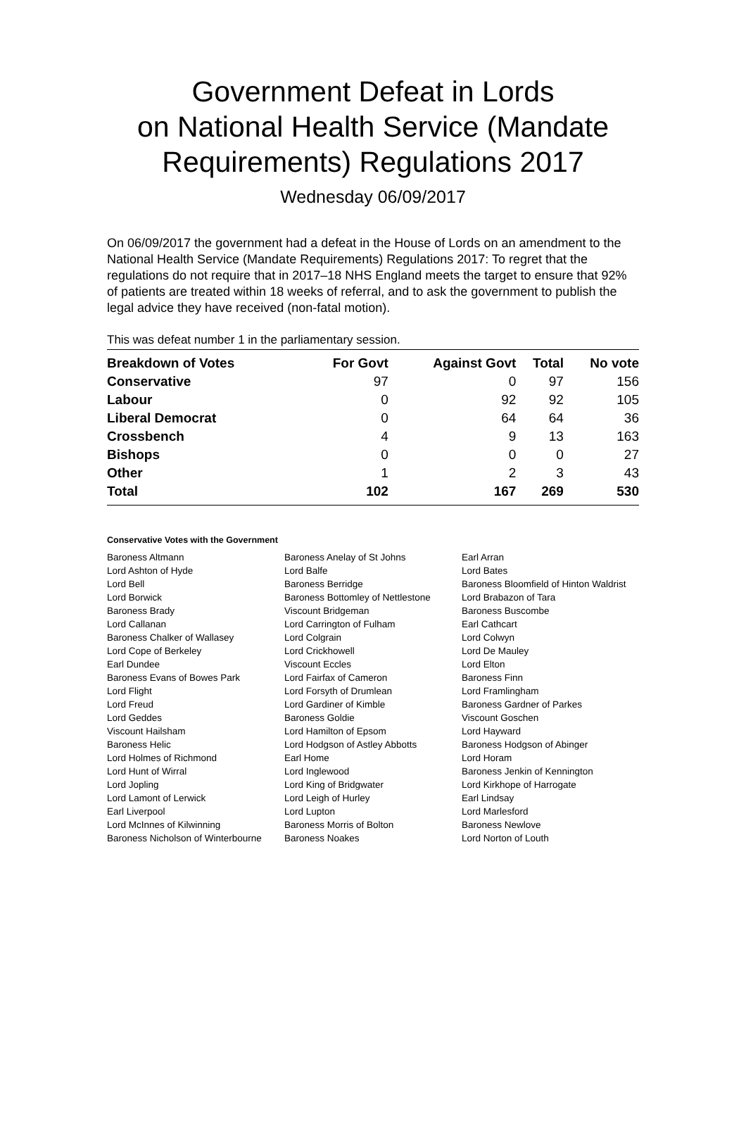Government Defeat in Lords
on National Health Service (Mandate Requirements) Regulations 2017
Wednesday 06/09/2017
On 06/09/2017 the government had a defeat in the House of Lords on an amendment to the National Health Service (Mandate Requirements) Regulations 2017: To regret that the regulations do not require that in 2017–18 NHS England meets the target to ensure that 92% of patients are treated within 18 weeks of referral, and to ask the government to publish the legal advice they have received (non-fatal motion).
This was defeat number 1 in the parliamentary session.
| Breakdown of Votes | For Govt | Against Govt | Total | No vote |
| --- | --- | --- | --- | --- |
| Conservative | 97 | 0 | 97 | 156 |
| Labour | 0 | 92 | 92 | 105 |
| Liberal Democrat | 0 | 64 | 64 | 36 |
| Crossbench | 4 | 9 | 13 | 163 |
| Bishops | 0 | 0 | 0 | 27 |
| Other | 1 | 2 | 3 | 43 |
| Total | 102 | 167 | 269 | 530 |
Conservative Votes with the Government
| Baroness Altmann | Baroness Anelay of St Johns | Earl Arran |
| Lord Ashton of Hyde | Lord Balfe | Lord Bates |
| Lord Bell | Baroness Berridge | Baroness Bloomfield of Hinton Waldrist |
| Lord Borwick | Baroness Bottomley of Nettlestone | Lord Brabazon of Tara |
| Baroness Brady | Viscount Bridgeman | Baroness Buscombe |
| Lord Callanan | Lord Carrington of Fulham | Earl Cathcart |
| Baroness Chalker of Wallasey | Lord Colgrain | Lord Colwyn |
| Lord Cope of Berkeley | Lord Crickhowell | Lord De Mauley |
| Earl Dundee | Viscount Eccles | Lord Elton |
| Baroness Evans of Bowes Park | Lord Fairfax of Cameron | Baroness Finn |
| Lord Flight | Lord Forsyth of Drumlean | Lord Framlingham |
| Lord Freud | Lord Gardiner of Kimble | Baroness Gardner of Parkes |
| Lord Geddes | Baroness Goldie | Viscount Goschen |
| Viscount Hailsham | Lord Hamilton of Epsom | Lord Hayward |
| Baroness Helic | Lord Hodgson of Astley Abbotts | Baroness Hodgson of Abinger |
| Lord Holmes of Richmond | Earl Home | Lord Horam |
| Lord Hunt of Wirral | Lord Inglewood | Baroness Jenkin of Kennington |
| Lord Jopling | Lord King of Bridgwater | Lord Kirkhope of Harrogate |
| Lord Lamont of Lerwick | Lord Leigh of Hurley | Earl Lindsay |
| Earl Liverpool | Lord Lupton | Lord Marlesford |
| Lord McInnes of Kilwinning | Baroness Morris of Bolton | Baroness Newlove |
| Baroness Nicholson of Winterbourne | Baroness Noakes | Lord Norton of Louth |